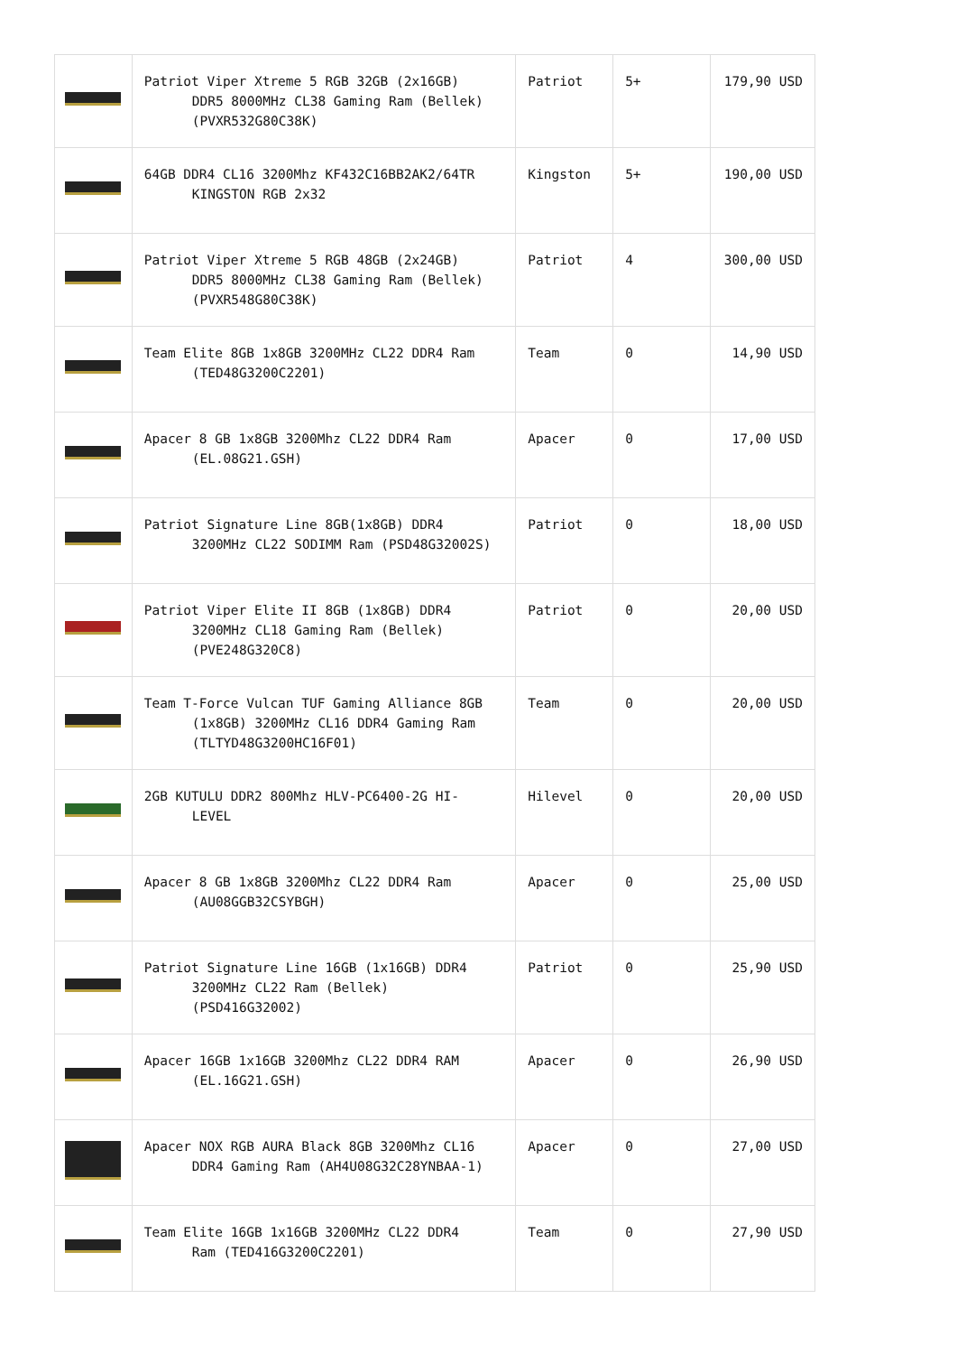| | Patriot Viper Xtreme 5 RGB 32GB (2x16GB) DDR5 8000MHz CL38 Gaming Ram (Bellek) (PVXR532G80C38K) | Patriot | 5+ | 179,90 USD |
| | 64GB DDR4 CL16 3200Mhz KF432C16BB2AK2/64TR KINGSTON RGB 2x32 | Kingston | 5+ | 190,00 USD |
| | Patriot Viper Xtreme 5 RGB 48GB (2x24GB) DDR5 8000MHz CL38 Gaming Ram (Bellek) (PVXR548G80C38K) | Patriot | 4 | 300,00 USD |
| | Team Elite 8GB 1x8GB 3200MHz CL22 DDR4 Ram (TED48G3200C2201) | Team | 0 | 14,90 USD |
| | Apacer 8 GB 1x8GB 3200Mhz CL22 DDR4 Ram (EL.08G21.GSH) | Apacer | 0 | 17,00 USD |
| | Patriot Signature Line 8GB(1x8GB) DDR4 3200MHz CL22 SODIMM Ram (PSD48G32002S) | Patriot | 0 | 18,00 USD |
| | Patriot Viper Elite II 8GB (1x8GB) DDR4 3200MHz CL18 Gaming Ram (Bellek) (PVE248G320C8) | Patriot | 0 | 20,00 USD |
| | Team T-Force Vulcan TUF Gaming Alliance 8GB (1x8GB) 3200MHz CL16 DDR4 Gaming Ram (TLTYD48G3200HC16F01) | Team | 0 | 20,00 USD |
| | 2GB KUTULU DDR2 800Mhz HLV-PC6400-2G HI- LEVEL | Hilevel | 0 | 20,00 USD |
| | Apacer 8 GB 1x8GB 3200Mhz CL22 DDR4 Ram (AU08GGB32CSYBGH) | Apacer | 0 | 25,00 USD |
| | Patriot Signature Line 16GB (1x16GB) DDR4 3200MHz CL22 Ram (Bellek) (PSD416G32002) | Patriot | 0 | 25,90 USD |
| | Apacer 16GB 1x16GB 3200Mhz CL22 DDR4 RAM (EL.16G21.GSH) | Apacer | 0 | 26,90 USD |
| | Apacer NOX RGB AURA Black 8GB 3200Mhz CL16 DDR4 Gaming Ram (AH4U08G32C28YNBAA-1) | Apacer | 0 | 27,00 USD |
| | Team Elite 16GB 1x16GB 3200MHz CL22 DDR4 Ram (TED416G3200C2201) | Team | 0 | 27,90 USD |